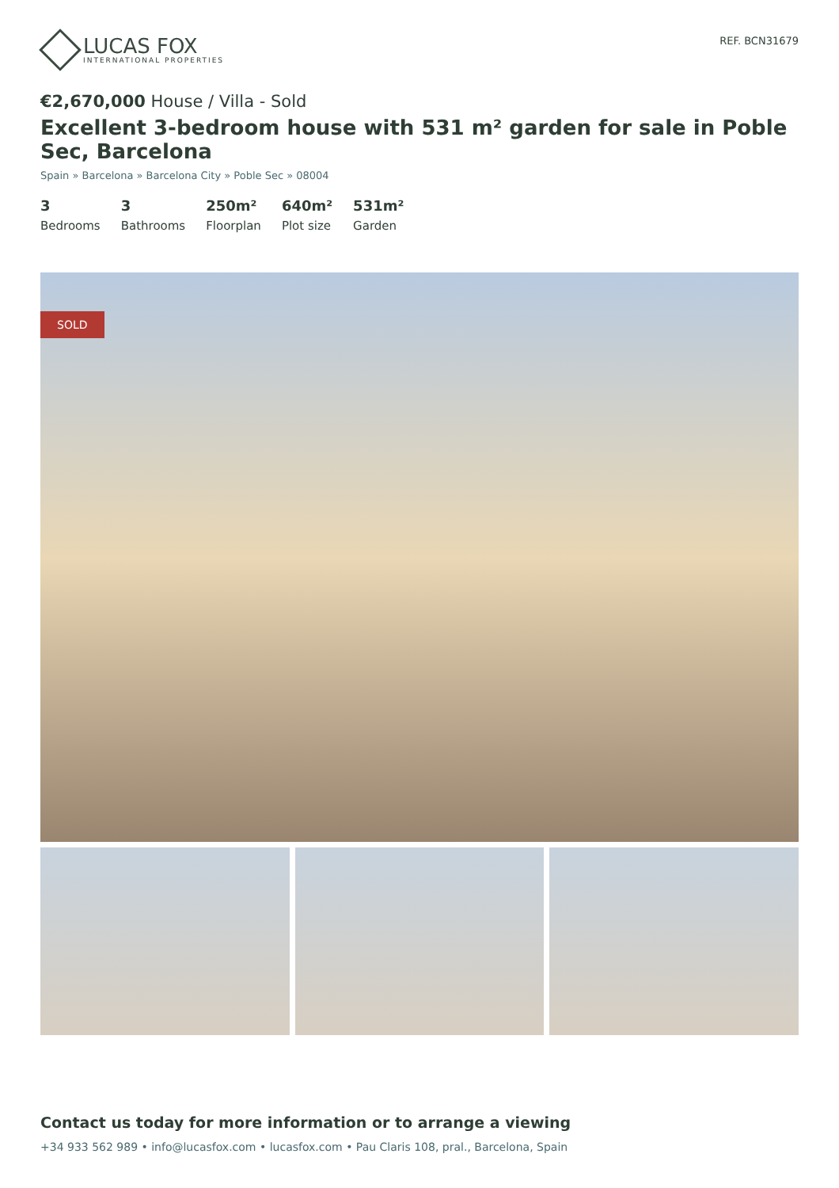LUCAS FOX
INTERNATIONAL PROPERTIES
REF. BCN31679
€2,670,000 House / Villa - Sold
Excellent 3-bedroom house with 531 m² garden for sale in Poble Sec, Barcelona
Spain » Barcelona » Barcelona City » Poble Sec » 08004
3
Bedrooms
3
Bathrooms
250m²
Floorplan
640m²
Plot size
531m²
Garden
SOLD
Contact us today for more information or to arrange a viewing
+34 933 562 989 • info@lucasfox.com • lucasfox.com • Pau Claris 108, pral., Barcelona, Spain